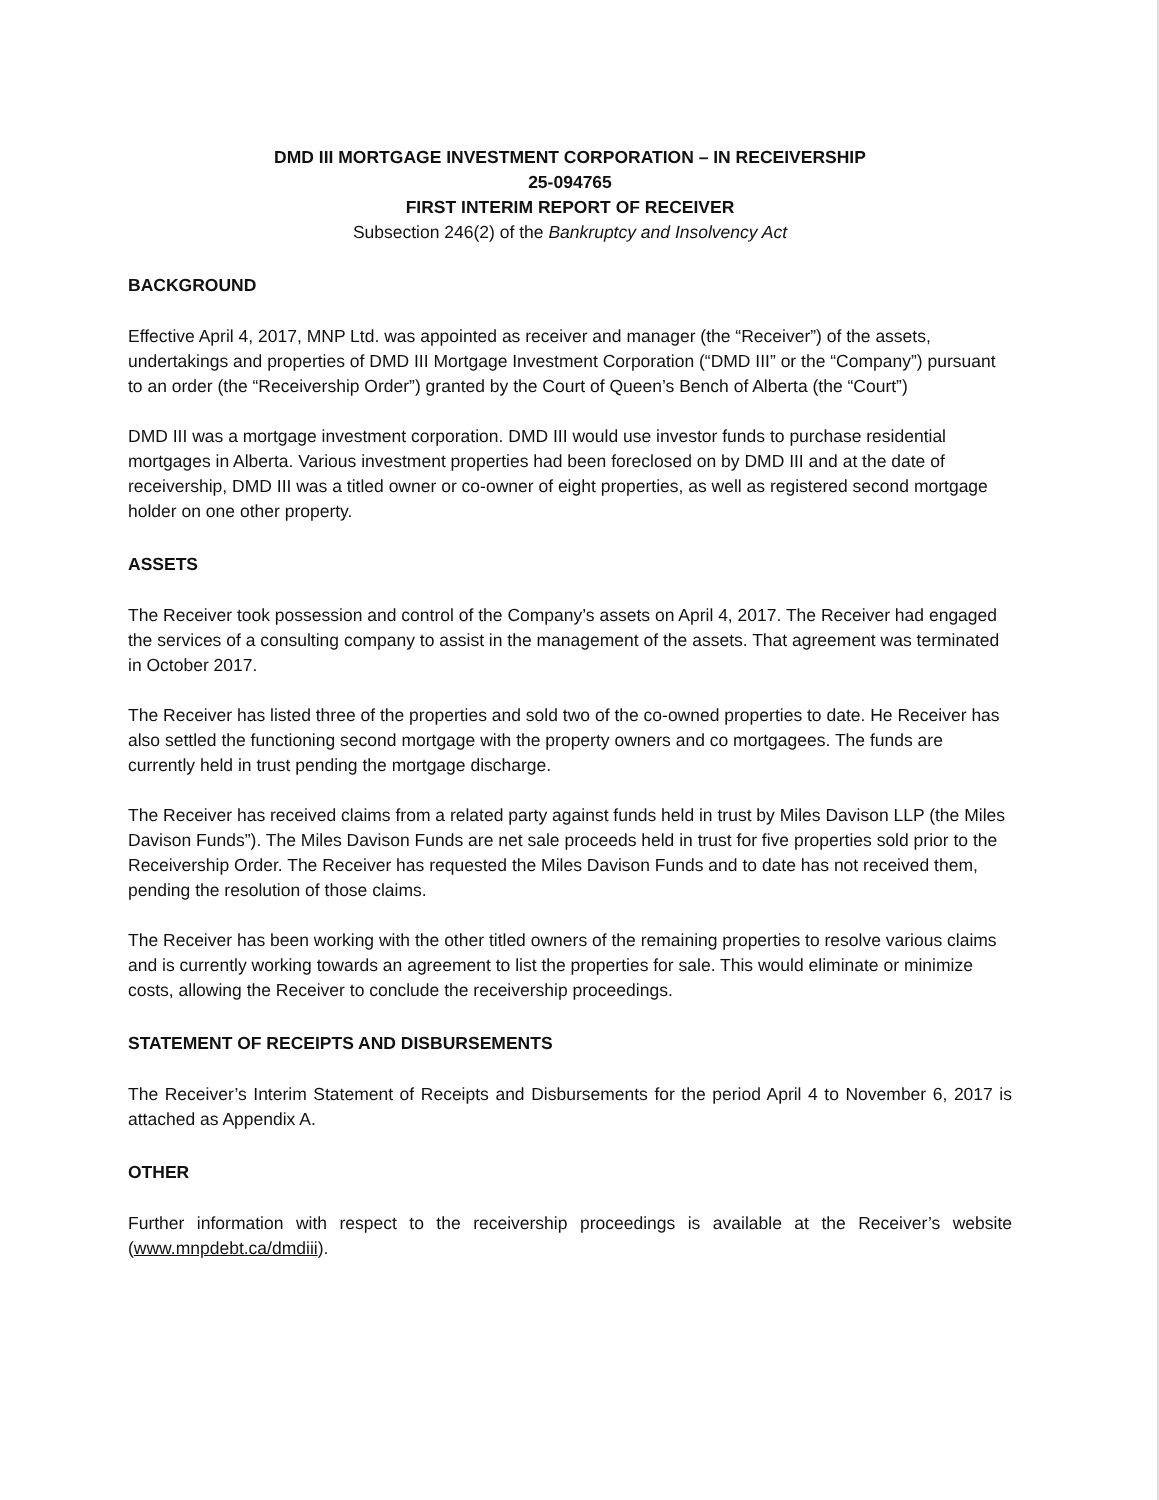DMD III MORTGAGE INVESTMENT CORPORATION – IN RECEIVERSHIP
25-094765
FIRST INTERIM REPORT OF RECEIVER
Subsection 246(2) of the Bankruptcy and Insolvency Act
BACKGROUND
Effective April 4, 2017, MNP Ltd. was appointed as receiver and manager (the “Receiver”) of the assets, undertakings and properties of DMD III Mortgage Investment Corporation (“DMD III” or the “Company”) pursuant to an order (the “Receivership Order”) granted by the Court of Queen’s Bench of Alberta (the “Court”)
DMD III was a mortgage investment corporation. DMD III would use investor funds to purchase residential mortgages in Alberta. Various investment properties had been foreclosed on by DMD III and at the date of receivership, DMD III was a titled owner or co-owner of eight properties, as well as registered second mortgage holder on one other property.
ASSETS
The Receiver took possession and control of the Company’s assets on April 4, 2017. The Receiver had engaged the services of a consulting company to assist in the management of the assets. That agreement was terminated in October 2017.
The Receiver has listed three of the properties and sold two of the co-owned properties to date. He Receiver has also settled the functioning second mortgage with the property owners and co mortgagees. The funds are currently held in trust pending the mortgage discharge.
The Receiver has received claims from a related party against funds held in trust by Miles Davison LLP (the Miles Davison Funds”). The Miles Davison Funds are net sale proceeds held in trust for five properties sold prior to the Receivership Order. The Receiver has requested the Miles Davison Funds and to date has not received them, pending the resolution of those claims.
The Receiver has been working with the other titled owners of the remaining properties to resolve various claims and is currently working towards an agreement to list the properties for sale. This would eliminate or minimize costs, allowing the Receiver to conclude the receivership proceedings.
STATEMENT OF RECEIPTS AND DISBURSEMENTS
The Receiver’s Interim Statement of Receipts and Disbursements for the period April 4 to November 6, 2017 is attached as Appendix A.
OTHER
Further information with respect to the receivership proceedings is available at the Receiver’s website (www.mnpdebt.ca/dmdiii).